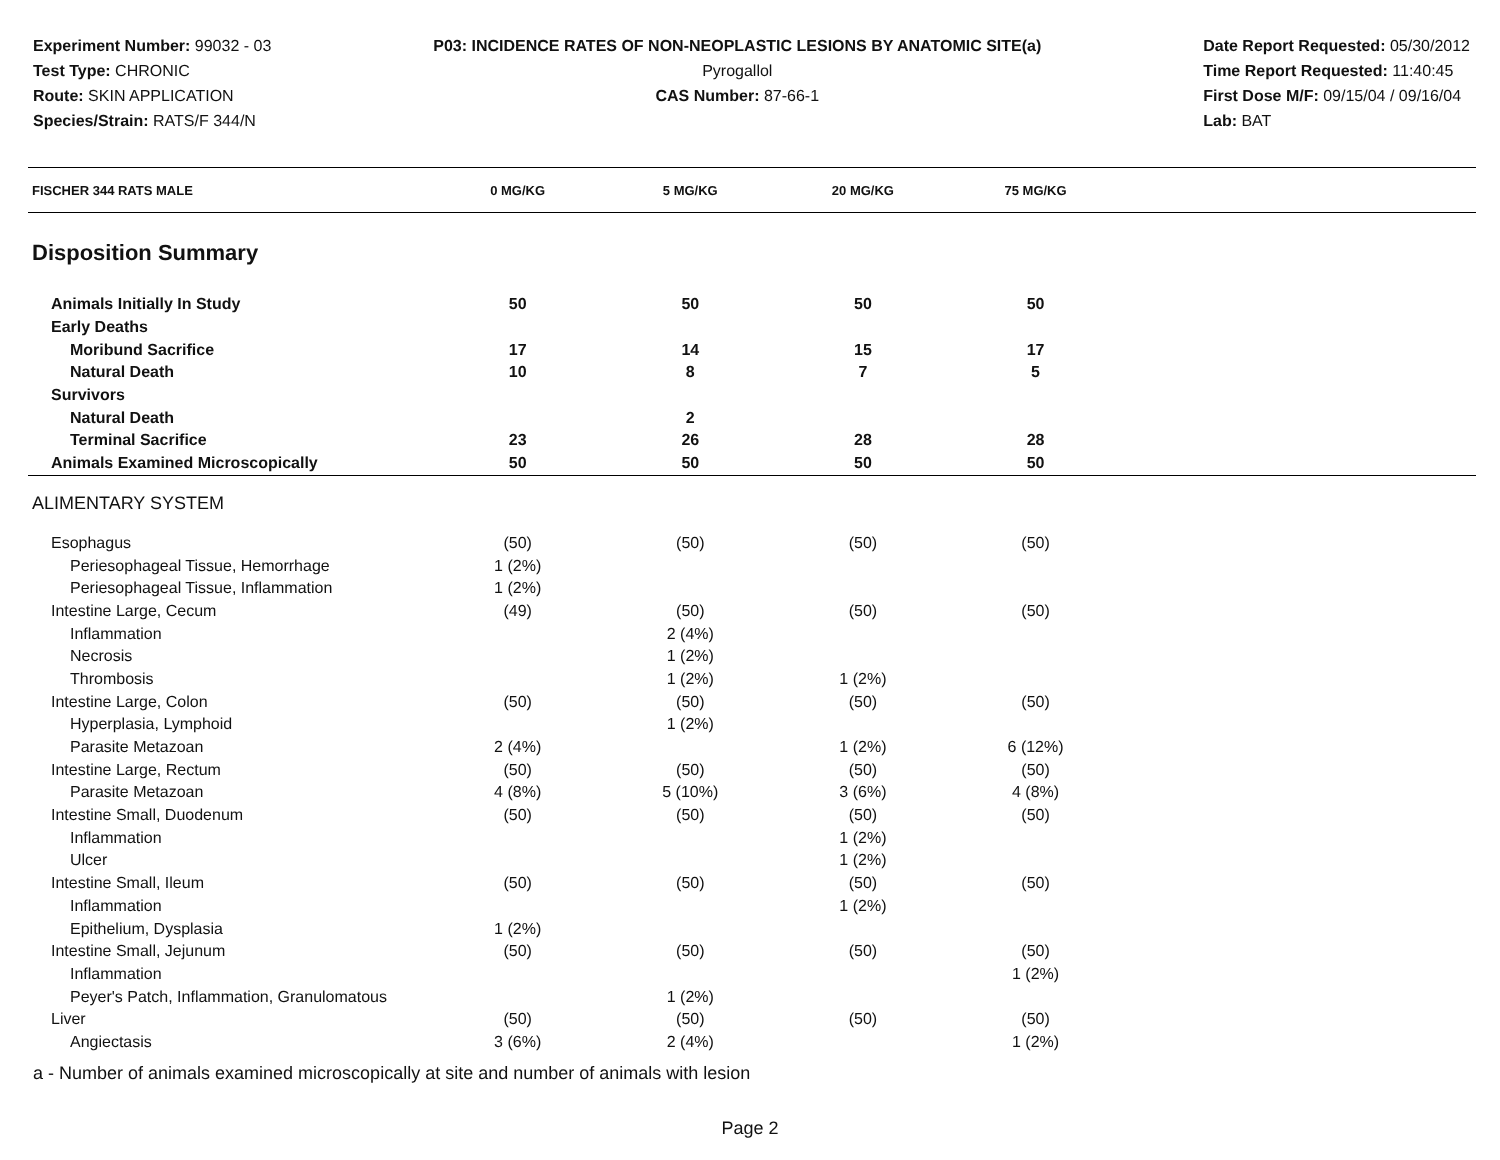Experiment Number: 99032 - 03
Test Type: CHRONIC
Route: SKIN APPLICATION
Species/Strain: RATS/F 344/N
P03: INCIDENCE RATES OF NON-NEOPLASTIC LESIONS BY ANATOMIC SITE(a)
Pyrogallol
CAS Number: 87-66-1
Date Report Requested: 05/30/2012
Time Report Requested: 11:40:45
First Dose M/F: 09/15/04 / 09/16/04
Lab: BAT
| FISCHER 344 RATS MALE | 0 MG/KG | 5 MG/KG | 20 MG/KG | 75 MG/KG | |
| --- | --- | --- | --- | --- | --- |
| Disposition Summary | | | | | |
| Animals Initially In Study | 50 | 50 | 50 | 50 | |
| Early Deaths | | | | | |
| Moribund Sacrifice | 17 | 14 | 15 | 17 | |
| Natural Death | 10 | 8 | 7 | 5 | |
| Survivors | | | | | |
| Natural Death | | 2 | | | |
| Terminal Sacrifice | 23 | 26 | 28 | 28 | |
| Animals Examined Microscopically | 50 | 50 | 50 | 50 | |
| ALIMENTARY SYSTEM | | | | | |
| Esophagus | (50) | (50) | (50) | (50) | |
| Periesophageal Tissue, Hemorrhage | 1 (2%) | | | | |
| Periesophageal Tissue, Inflammation | 1 (2%) | | | | |
| Intestine Large, Cecum | (49) | (50) | (50) | (50) | |
| Inflammation | | 2 (4%) | | | |
| Necrosis | | 1 (2%) | | | |
| Thrombosis | | 1 (2%) | 1 (2%) | | |
| Intestine Large, Colon | (50) | (50) | (50) | (50) | |
| Hyperplasia, Lymphoid | | 1 (2%) | | | |
| Parasite Metazoan | 2 (4%) | | 1 (2%) | 6 (12%) | |
| Intestine Large, Rectum | (50) | (50) | (50) | (50) | |
| Parasite Metazoan | 4 (8%) | 5 (10%) | 3 (6%) | 4 (8%) | |
| Intestine Small, Duodenum | (50) | (50) | (50) | (50) | |
| Inflammation | | | 1 (2%) | | |
| Ulcer | | | 1 (2%) | | |
| Intestine Small, Ileum | (50) | (50) | (50) | (50) | |
| Inflammation | | | 1 (2%) | | |
| Epithelium, Dysplasia | 1 (2%) | | | | |
| Intestine Small, Jejunum | (50) | (50) | (50) | (50) | |
| Inflammation | | | | 1 (2%) | |
| Peyer's Patch, Inflammation, Granulomatous | | 1 (2%) | | | |
| Liver | (50) | (50) | (50) | (50) | |
| Angiectasis | 3 (6%) | 2 (4%) | | 1 (2%) | |
a - Number of animals examined microscopically at site and number of animals with lesion
Page 2